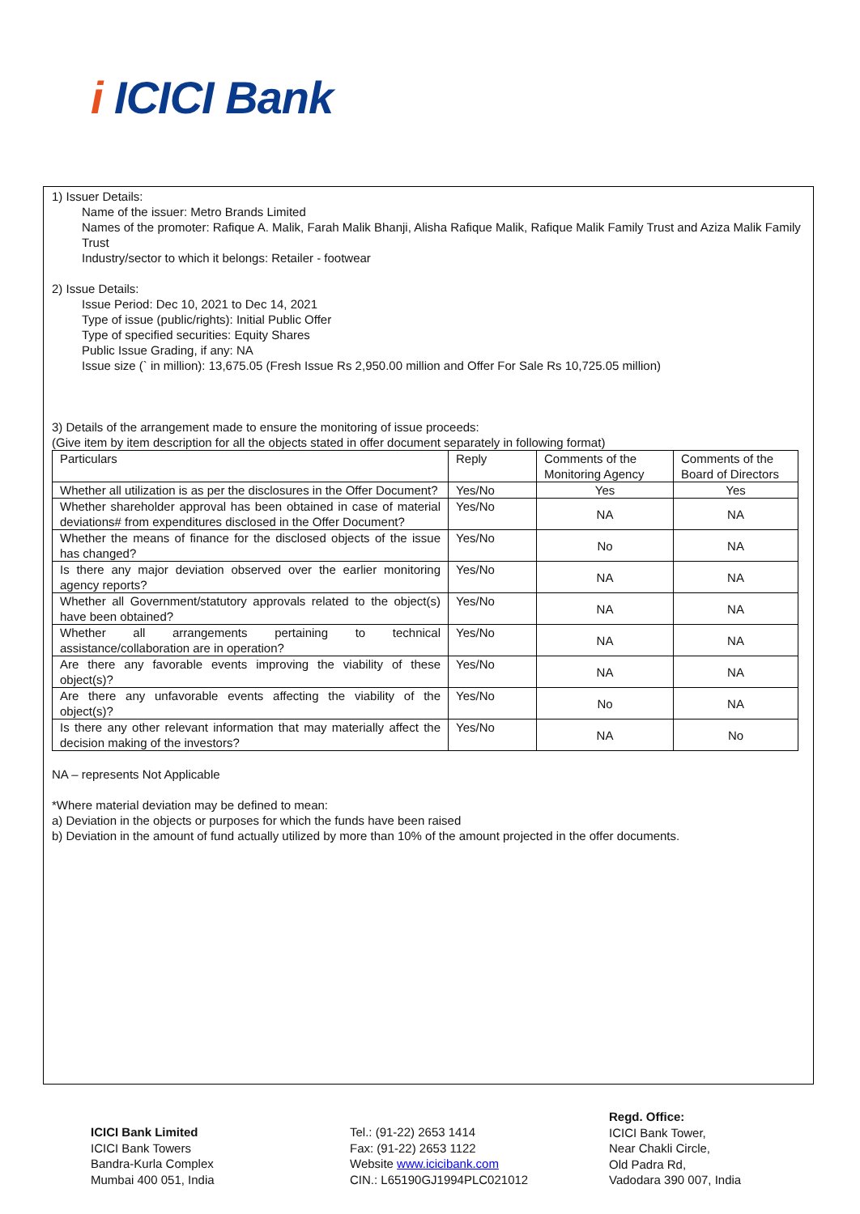i ICICI Bank
1) Issuer Details:
Name of the issuer: Metro Brands Limited
Names of the promoter: Rafique A. Malik, Farah Malik Bhanji, Alisha Rafique Malik, Rafique Malik Family Trust and Aziza Malik Family Trust
Industry/sector to which it belongs: Retailer - footwear
2) Issue Details:
Issue Period: Dec 10, 2021 to Dec 14, 2021
Type of issue (public/rights): Initial Public Offer
Type of specified securities: Equity Shares
Public Issue Grading, if any: NA
Issue size (` in million): 13,675.05 (Fresh Issue Rs 2,950.00 million and Offer For Sale Rs 10,725.05 million)
3) Details of the arrangement made to ensure the monitoring of issue proceeds:
(Give item by item description for all the objects stated in offer document separately in following format)
| Particulars | Reply | Comments of the Monitoring Agency | Comments of the Board of Directors |
| Whether all utilization is as per the disclosures in the Offer Document? | Yes/No | Yes | Yes |
| Whether shareholder approval has been obtained in case of material deviations# from expenditures disclosed in the Offer Document? | Yes/No | NA | NA |
| Whether the means of finance for the disclosed objects of the issue has changed? | Yes/No | No | NA |
| Is there any major deviation observed over the earlier monitoring agency reports? | Yes/No | NA | NA |
| Whether all Government/statutory approvals related to the object(s) have been obtained? | Yes/No | NA | NA |
| Whether all arrangements pertaining to technical assistance/collaboration are in operation? | Yes/No | NA | NA |
| Are there any favorable events improving the viability of these object(s)? | Yes/No | NA | NA |
| Are there any unfavorable events affecting the viability of the object(s)? | Yes/No | No | NA |
| Is there any other relevant information that may materially affect the decision making of the investors? | Yes/No | NA | No |
NA – represents Not Applicable
*Where material deviation may be defined to mean:
a) Deviation in the objects or purposes for which the funds have been raised
b) Deviation in the amount of fund actually utilized by more than 10% of the amount projected in the offer documents.
ICICI Bank Limited
ICICI Bank Towers
Bandra-Kurla Complex
Mumbai 400 051, India
Tel.: (91-22) 2653 1414
Fax: (91-22) 2653 1122
Website www.icicibank.com
CIN.: L65190GJ1994PLC021012
Regd. Office:
ICICI Bank Tower,
Near Chakli Circle,
Old Padra Rd,
Vadodara 390 007, India